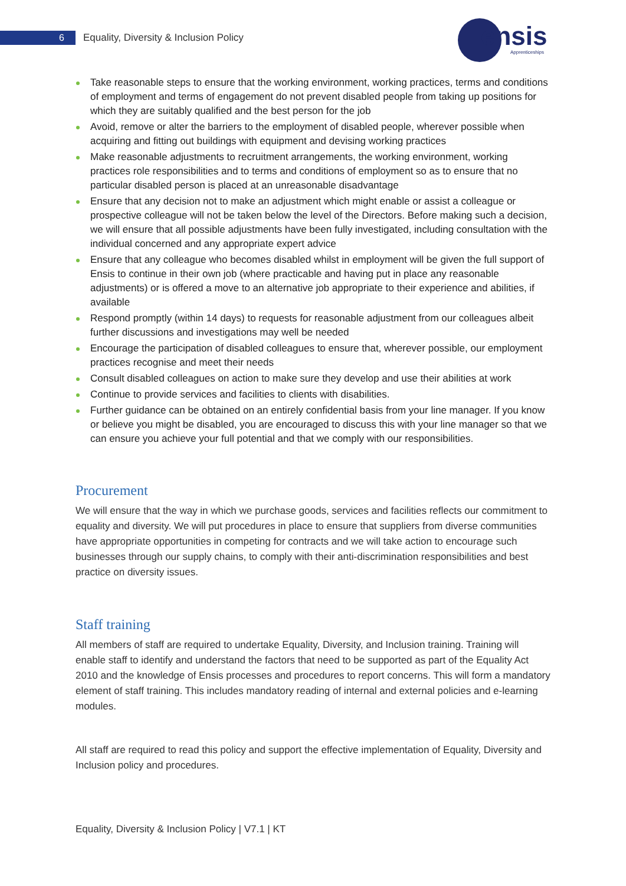6
Equality, Diversity & Inclusion Policy
ensis
Apprenticeships
Take reasonable steps to ensure that the working environment, working practices, terms and conditions of employment and terms of engagement do not prevent disabled people from taking up positions for which they are suitably qualified and the best person for the job
Avoid, remove or alter the barriers to the employment of disabled people, wherever possible when acquiring and fitting out buildings with equipment and devising working practices
Make reasonable adjustments to recruitment arrangements, the working environment, working practices role responsibilities and to terms and conditions of employment so as to ensure that no particular disabled person is placed at an unreasonable disadvantage
Ensure that any decision not to make an adjustment which might enable or assist a colleague or prospective colleague will not be taken below the level of the Directors. Before making such a decision, we will ensure that all possible adjustments have been fully investigated, including consultation with the individual concerned and any appropriate expert advice
Ensure that any colleague who becomes disabled whilst in employment will be given the full support of Ensis to continue in their own job (where practicable and having put in place any reasonable adjustments) or is offered a move to an alternative job appropriate to their experience and abilities, if available
Respond promptly (within 14 days) to requests for reasonable adjustment from our colleagues albeit further discussions and investigations may well be needed
Encourage the participation of disabled colleagues to ensure that, wherever possible, our employment practices recognise and meet their needs
Consult disabled colleagues on action to make sure they develop and use their abilities at work
Continue to provide services and facilities to clients with disabilities.
Further guidance can be obtained on an entirely confidential basis from your line manager. If you know or believe you might be disabled, you are encouraged to discuss this with your line manager so that we can ensure you achieve your full potential and that we comply with our responsibilities.
Procurement
We will ensure that the way in which we purchase goods, services and facilities reflects our commitment to equality and diversity. We will put procedures in place to ensure that suppliers from diverse communities have appropriate opportunities in competing for contracts and we will take action to encourage such businesses through our supply chains, to comply with their anti-discrimination responsibilities and best practice on diversity issues.
Staff training
All members of staff are required to undertake Equality, Diversity, and Inclusion training. Training will enable staff to identify and understand the factors that need to be supported as part of the Equality Act 2010 and the knowledge of Ensis processes and procedures to report concerns. This will form a mandatory element of staff training. This includes mandatory reading of internal and external policies and e-learning modules.
All staff are required to read this policy and support the effective implementation of Equality, Diversity and Inclusion policy and procedures.
Equality, Diversity & Inclusion Policy | V7.1 | KT